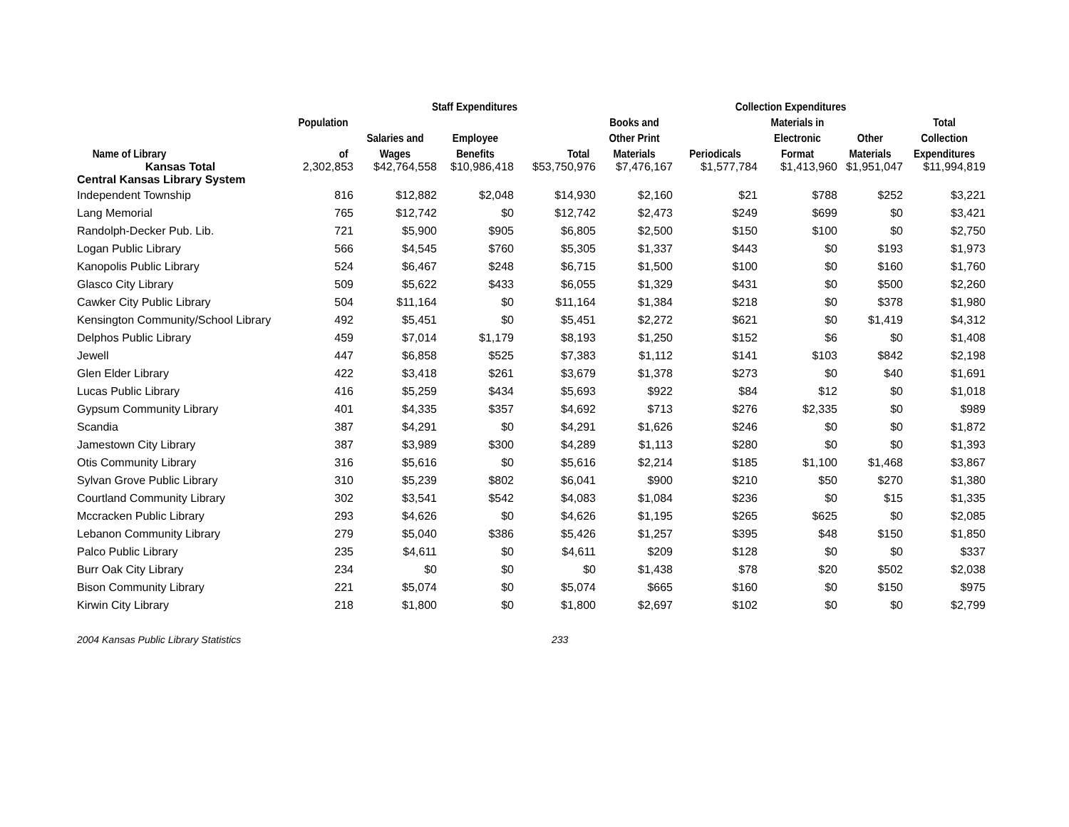| | | Staff Expenditures | | | Collection Expenditures | | | | |
| --- | --- | --- | --- | --- | --- | --- | --- | --- | --- |
| | Population | | | | Books and | | Materials in | | Total |
| | | Salaries and | Employee | | Other Print | | Electronic | Other | Collection |
| Name of Library | of | Wages | Benefits | Total | Materials | Periodicals | Format | Materials | Expenditures |
| Kansas Total | 2,302,853 | $42,764,558 | $10,986,418 | $53,750,976 | $7,476,167 | $1,577,784 | $1,413,960 | $1,951,047 | $11,994,819 |
| Central Kansas Library System | | | | | | | | | |
| Independent Township | 816 | $12,882 | $2,048 | $14,930 | $2,160 | $21 | $788 | $252 | $3,221 |
| Lang Memorial | 765 | $12,742 | $0 | $12,742 | $2,473 | $249 | $699 | $0 | $3,421 |
| Randolph-Decker Pub. Lib. | 721 | $5,900 | $905 | $6,805 | $2,500 | $150 | $100 | $0 | $2,750 |
| Logan Public Library | 566 | $4,545 | $760 | $5,305 | $1,337 | $443 | $0 | $193 | $1,973 |
| Kanopolis Public Library | 524 | $6,467 | $248 | $6,715 | $1,500 | $100 | $0 | $160 | $1,760 |
| Glasco City Library | 509 | $5,622 | $433 | $6,055 | $1,329 | $431 | $0 | $500 | $2,260 |
| Cawker City Public Library | 504 | $11,164 | $0 | $11,164 | $1,384 | $218 | $0 | $378 | $1,980 |
| Kensington Community/School Library | 492 | $5,451 | $0 | $5,451 | $2,272 | $621 | $0 | $1,419 | $4,312 |
| Delphos Public Library | 459 | $7,014 | $1,179 | $8,193 | $1,250 | $152 | $6 | $0 | $1,408 |
| Jewell | 447 | $6,858 | $525 | $7,383 | $1,112 | $141 | $103 | $842 | $2,198 |
| Glen Elder Library | 422 | $3,418 | $261 | $3,679 | $1,378 | $273 | $0 | $40 | $1,691 |
| Lucas Public Library | 416 | $5,259 | $434 | $5,693 | $922 | $84 | $12 | $0 | $1,018 |
| Gypsum Community Library | 401 | $4,335 | $357 | $4,692 | $713 | $276 | $2,335 | $0 | $989 |
| Scandia | 387 | $4,291 | $0 | $4,291 | $1,626 | $246 | $0 | $0 | $1,872 |
| Jamestown City Library | 387 | $3,989 | $300 | $4,289 | $1,113 | $280 | $0 | $0 | $1,393 |
| Otis Community Library | 316 | $5,616 | $0 | $5,616 | $2,214 | $185 | $1,100 | $1,468 | $3,867 |
| Sylvan Grove Public Library | 310 | $5,239 | $802 | $6,041 | $900 | $210 | $50 | $270 | $1,380 |
| Courtland Community Library | 302 | $3,541 | $542 | $4,083 | $1,084 | $236 | $0 | $15 | $1,335 |
| Mccracken Public Library | 293 | $4,626 | $0 | $4,626 | $1,195 | $265 | $625 | $0 | $2,085 |
| Lebanon Community Library | 279 | $5,040 | $386 | $5,426 | $1,257 | $395 | $48 | $150 | $1,850 |
| Palco Public Library | 235 | $4,611 | $0 | $4,611 | $209 | $128 | $0 | $0 | $337 |
| Burr Oak City Library | 234 | $0 | $0 | $0 | $1,438 | $78 | $20 | $502 | $2,038 |
| Bison Community Library | 221 | $5,074 | $0 | $5,074 | $665 | $160 | $0 | $150 | $975 |
| Kirwin City Library | 218 | $1,800 | $0 | $1,800 | $2,697 | $102 | $0 | $0 | $2,799 |
2004 Kansas Public Library Statistics 233